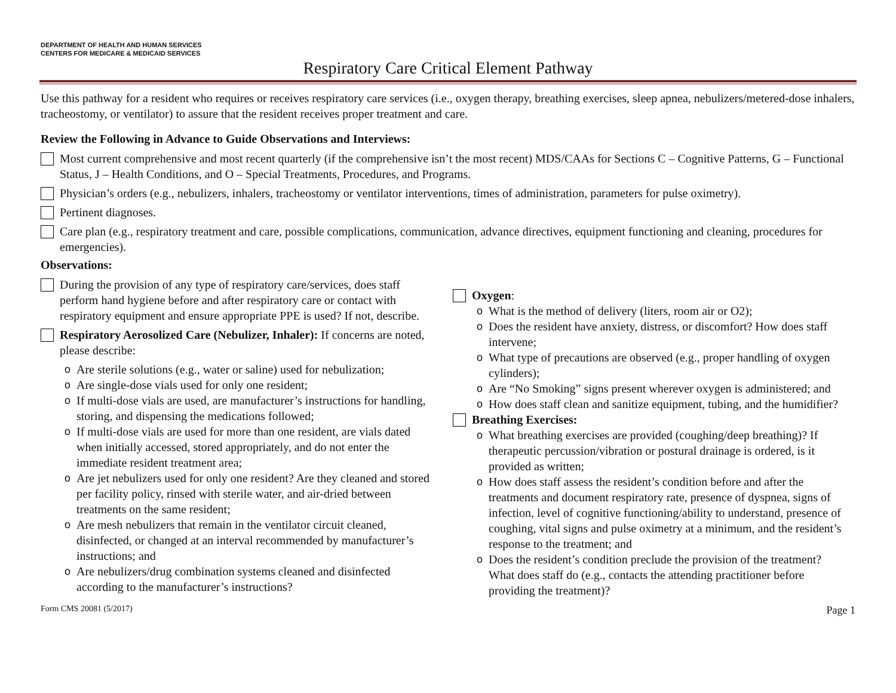DEPARTMENT OF HEALTH AND HUMAN SERVICES
CENTERS FOR MEDICARE & MEDICAID SERVICES
Respiratory Care Critical Element Pathway
Use this pathway for a resident who requires or receives respiratory care services (i.e., oxygen therapy, breathing exercises, sleep apnea, nebulizers/metered-dose inhalers, tracheostomy, or ventilator) to assure that the resident receives proper treatment and care.
Review the Following in Advance to Guide Observations and Interviews:
Most current comprehensive and most recent quarterly (if the comprehensive isn’t the most recent) MDS/CAAs for Sections C – Cognitive Patterns, G – Functional Status, J – Health Conditions, and O – Special Treatments, Procedures, and Programs.
Physician’s orders (e.g., nebulizers, inhalers, tracheostomy or ventilator interventions, times of administration, parameters for pulse oximetry).
Pertinent diagnoses.
Care plan (e.g., respiratory treatment and care, possible complications, communication, advance directives, equipment functioning and cleaning, procedures for emergencies).
Observations:
During the provision of any type of respiratory care/services, does staff perform hand hygiene before and after respiratory care or contact with respiratory equipment and ensure appropriate PPE is used? If not, describe.
Respiratory Aerosolized Care (Nebulizer, Inhaler): If concerns are noted, please describe:
o Are sterile solutions (e.g., water or saline) used for nebulization;
o Are single-dose vials used for only one resident;
o If multi-dose vials are used, are manufacturer’s instructions for handling, storing, and dispensing the medications followed;
o If multi-dose vials are used for more than one resident, are vials dated when initially accessed, stored appropriately, and do not enter the immediate resident treatment area;
o Are jet nebulizers used for only one resident? Are they cleaned and stored per facility policy, rinsed with sterile water, and air-dried between treatments on the same resident;
o Are mesh nebulizers that remain in the ventilator circuit cleaned, disinfected, or changed at an interval recommended by manufacturer’s instructions; and
o Are nebulizers/drug combination systems cleaned and disinfected according to the manufacturer’s instructions?
Oxygen:
o What is the method of delivery (liters, room air or O2);
o Does the resident have anxiety, distress, or discomfort? How does staff intervene;
o What type of precautions are observed (e.g., proper handling of oxygen cylinders);
o Are “No Smoking” signs present wherever oxygen is administered; and
o How does staff clean and sanitize equipment, tubing, and the humidifier?
Breathing Exercises:
o What breathing exercises are provided (coughing/deep breathing)? If therapeutic percussion/vibration or postural drainage is ordered, is it provided as written;
o How does staff assess the resident’s condition before and after the treatments and document respiratory rate, presence of dyspnea, signs of infection, level of cognitive functioning/ability to understand, presence of coughing, vital signs and pulse oximetry at a minimum, and the resident’s response to the treatment; and
o Does the resident’s condition preclude the provision of the treatment? What does staff do (e.g., contacts the attending practitioner before providing the treatment)?
Form CMS 20081 (5/2017) Page 1